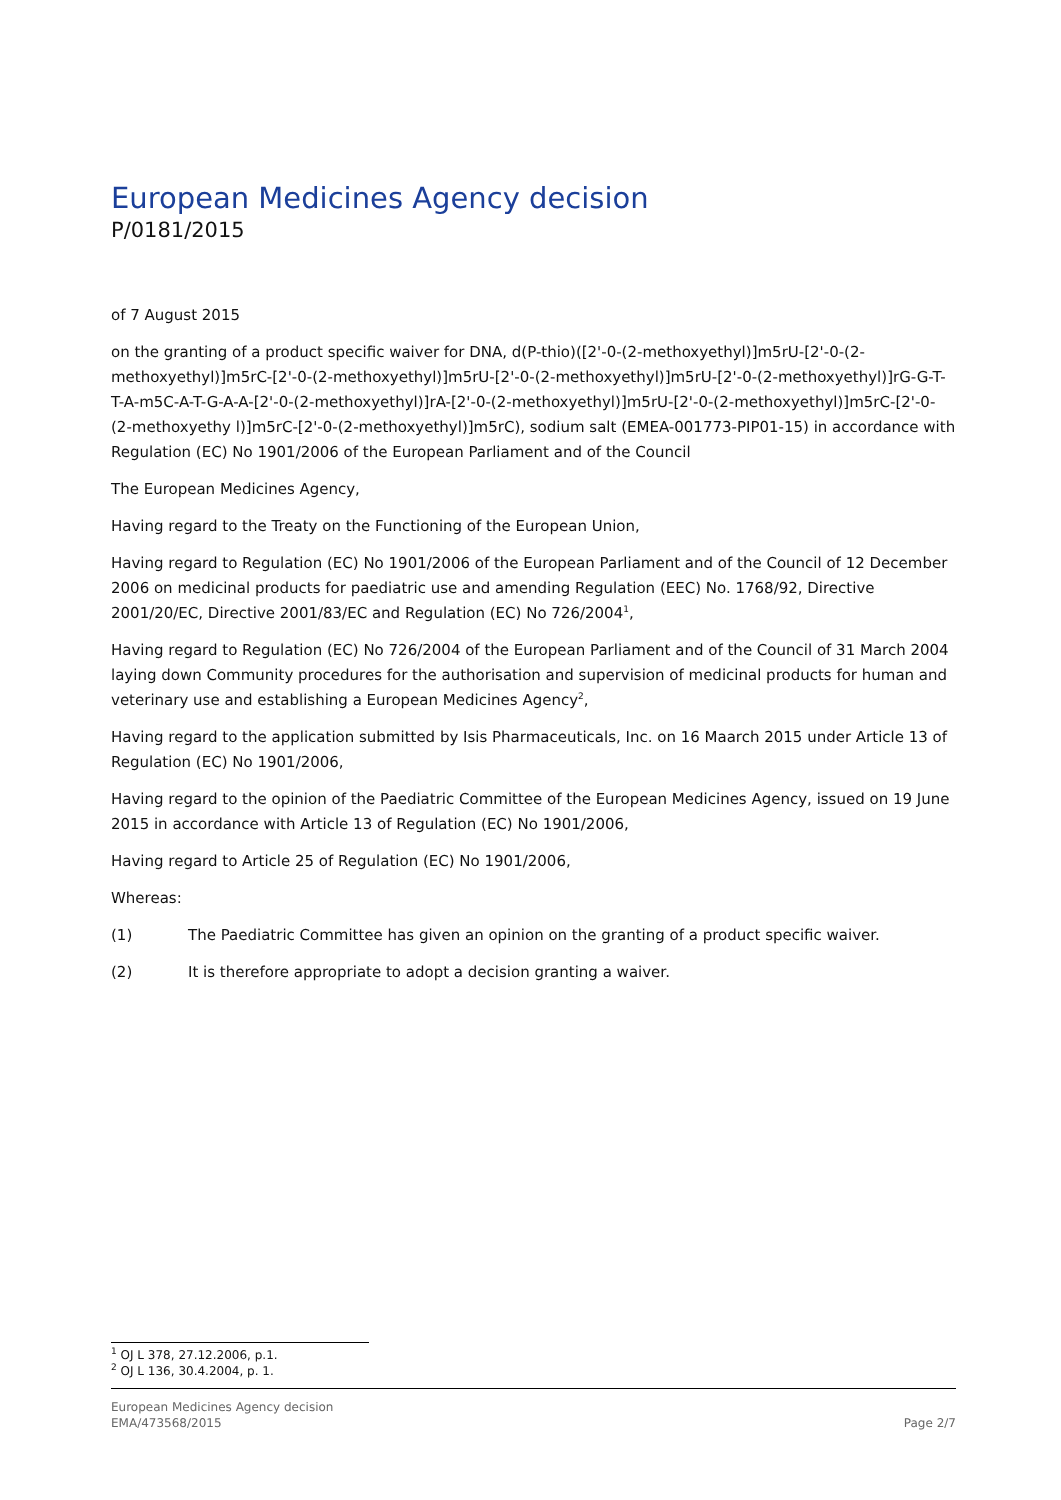European Medicines Agency decision
P/0181/2015
of 7 August 2015
on the granting of a product specific waiver for DNA, d(P-thio)([2'-0-(2-methoxyethyl)]m5rU-[2'-0-(2-methoxyethyl)]m5rC-[2'-0-(2-methoxyethyl)]m5rU-[2'-0-(2-methoxyethyl)]m5rU-[2'-0-(2-methoxyethyl)]rG-G-T-T-A-m5C-A-T-G-A-A-[2'-0-(2-methoxyethyl)]rA-[2'-0-(2-methoxyethyl)]m5rU-[2'-0-(2-methoxyethyl)]m5rC-[2'-0-(2-methoxyethy l)]m5rC-[2'-0-(2-methoxyethyl)]m5rC), sodium salt (EMEA-001773-PIP01-15) in accordance with Regulation (EC) No 1901/2006 of the European Parliament and of the Council
The European Medicines Agency,
Having regard to the Treaty on the Functioning of the European Union,
Having regard to Regulation (EC) No 1901/2006 of the European Parliament and of the Council of 12 December 2006 on medicinal products for paediatric use and amending Regulation (EEC) No. 1768/92, Directive 2001/20/EC, Directive 2001/83/EC and Regulation (EC) No 726/2004<sup>1</sup>,
Having regard to Regulation (EC) No 726/2004 of the European Parliament and of the Council of 31 March 2004 laying down Community procedures for the authorisation and supervision of medicinal products for human and veterinary use and establishing a European Medicines Agency<sup>2</sup>,
Having regard to the application submitted by Isis Pharmaceuticals, Inc. on 16 Maarch 2015 under Article 13 of Regulation (EC) No 1901/2006,
Having regard to the opinion of the Paediatric Committee of the European Medicines Agency, issued on 19 June 2015 in accordance with Article 13 of Regulation (EC) No 1901/2006,
Having regard to Article 25 of Regulation (EC) No 1901/2006,
Whereas:
(1) The Paediatric Committee has given an opinion on the granting of a product specific waiver.
(2) It is therefore appropriate to adopt a decision granting a waiver.
<sup>1</sup> OJ L 378, 27.12.2006, p.1.
<sup>2</sup> OJ L 136, 30.4.2004, p. 1.
European Medicines Agency decision
EMA/473568/2015
Page 2/7